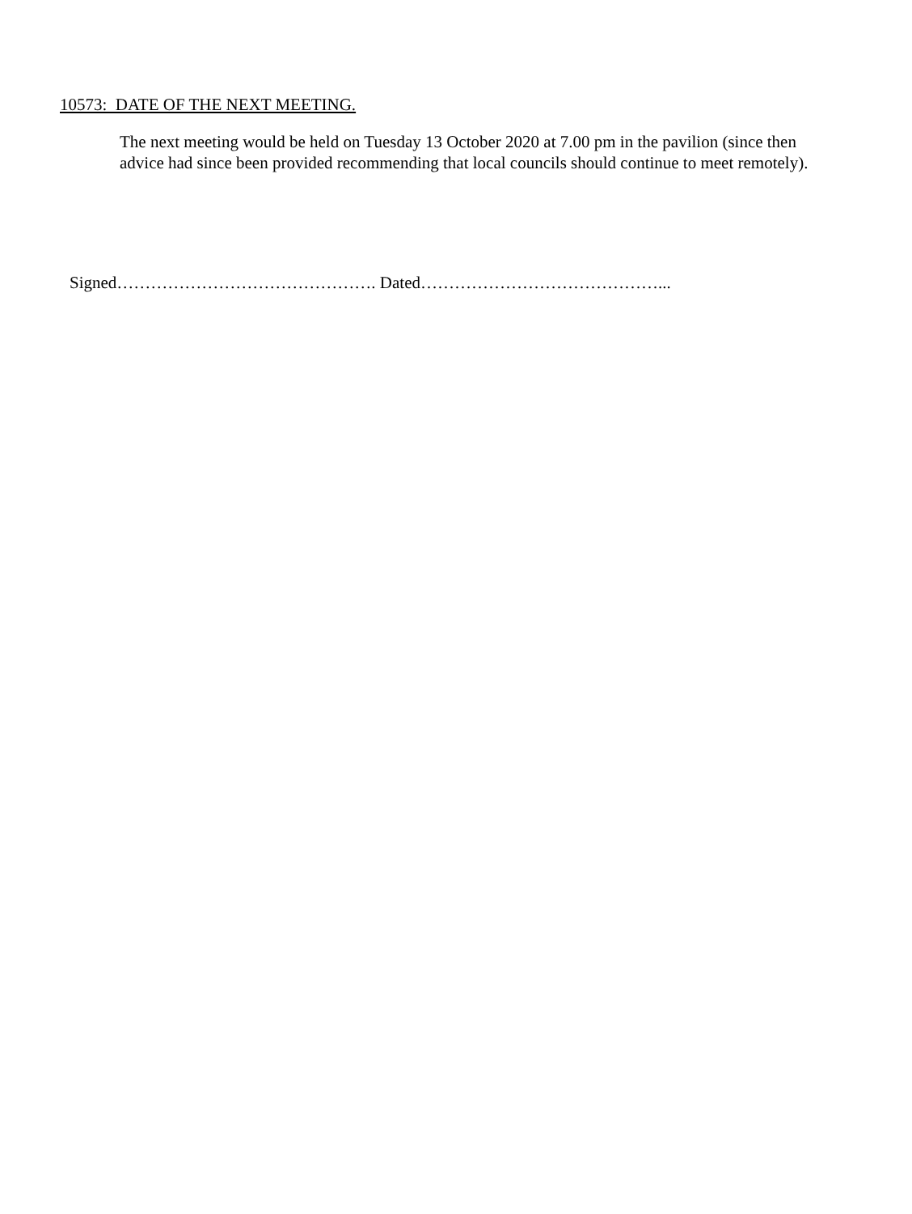10573: DATE OF THE NEXT MEETING.
The next meeting would be held on Tuesday 13 October 2020 at 7.00 pm in the pavilion (since then advice had since been provided recommending that local councils should continue to meet remotely).
Signed………………………………………. Dated……………………………………...